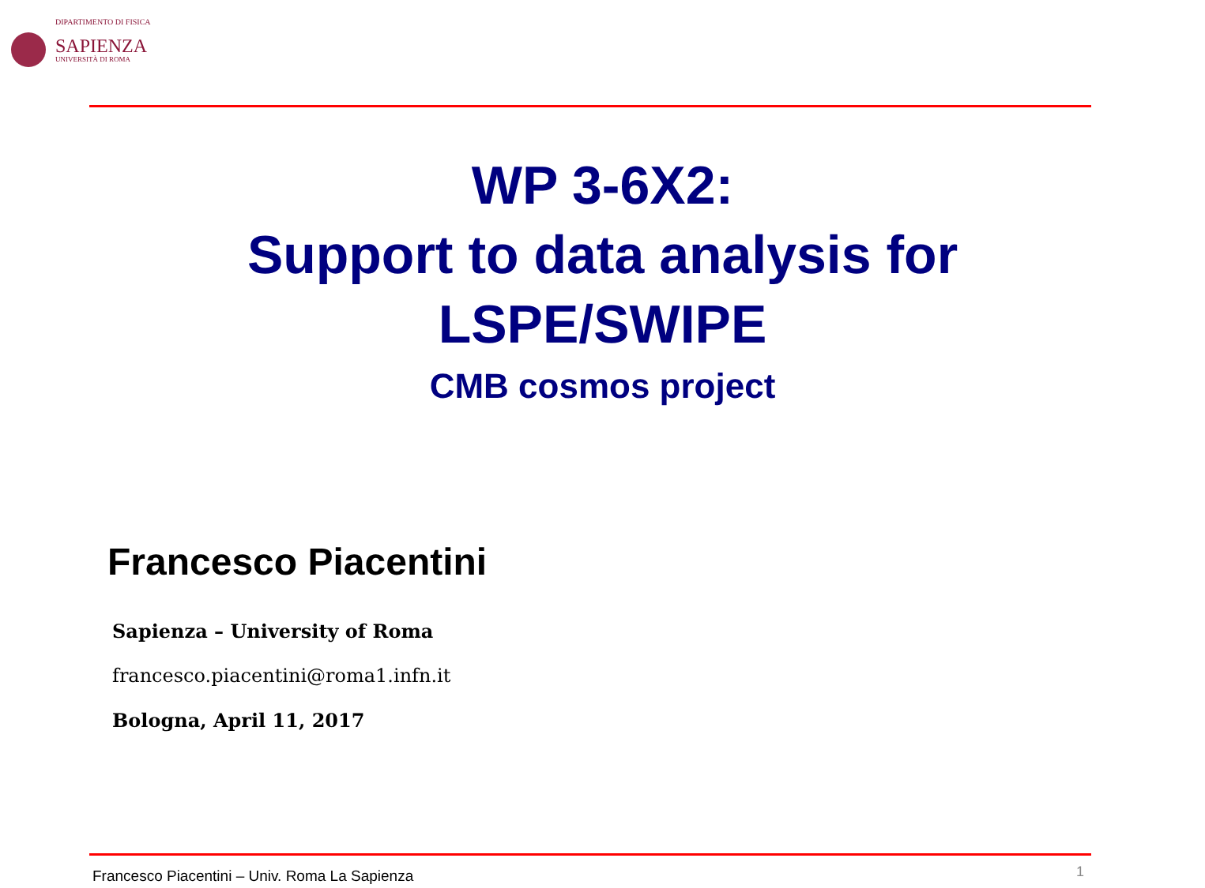DIPARTIMENTO DI FISICA
SAPIENZA
UNIVERSITÀ DI ROMA
WP 3-6X2:
Support to data analysis for
LSPE/SWIPE
CMB cosmos project
Francesco Piacentini
Sapienza – University of Roma
francesco.piacentini@roma1.infn.it
Bologna, April 11, 2017
Francesco Piacentini – Univ. Roma La Sapienza
1